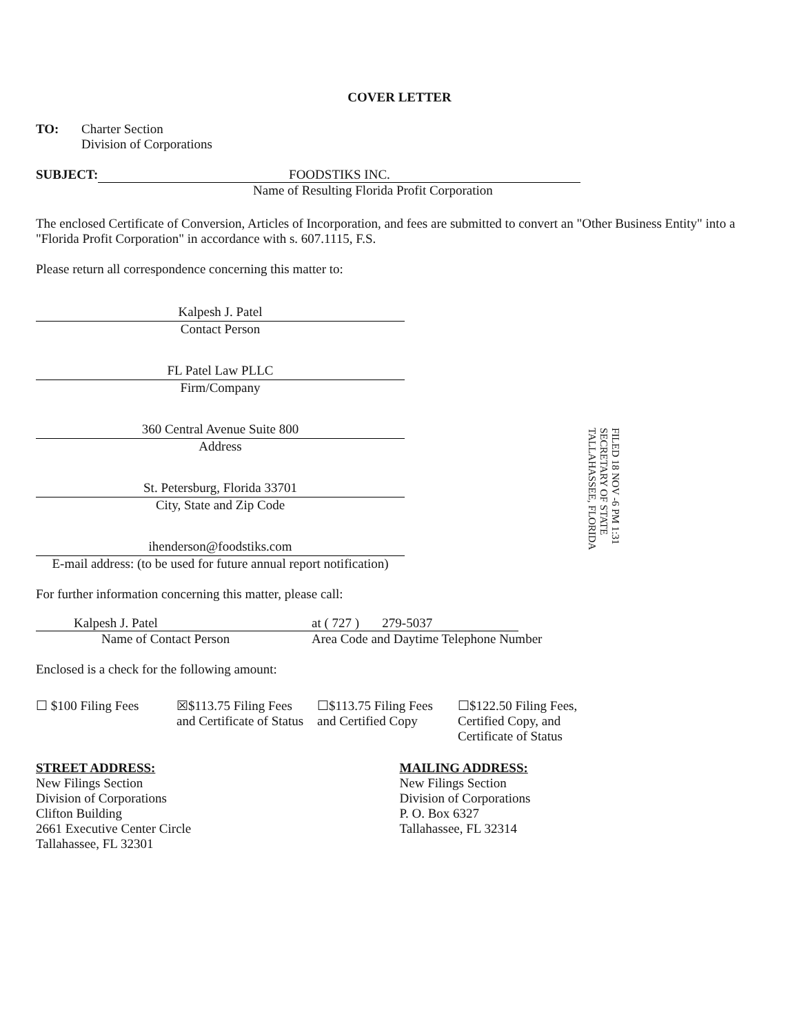COVER LETTER
TO: Charter Section
Division of Corporations
SUBJECT: FOODSTIKS INC.
Name of Resulting Florida Profit Corporation
The enclosed Certificate of Conversion, Articles of Incorporation, and fees are submitted to convert an "Other Business Entity" into a "Florida Profit Corporation" in accordance with s. 607.1115, F.S.
Please return all correspondence concerning this matter to:
Kalpesh J. Patel
Contact Person
FL Patel Law PLLC
Firm/Company
360 Central Avenue Suite 800
Address
St. Petersburg, Florida 33701
City, State and Zip Code
ihenderson@foodstiks.com
E-mail address: (to be used for future annual report notification)
For further information concerning this matter, please call:
Kalpesh J. Patel at ( 727 ) 279-5037
Name of Contact Person Area Code and Daytime Telephone Number
Enclosed is a check for the following amount:
☐ $100 Filing Fees
☒$113.75 Filing Fees and Certificate of Status
☐$113.75 Filing Fees and Certified Copy
☐$122.50 Filing Fees, Certified Copy, and Certificate of Status
STREET ADDRESS:
New Filings Section
Division of Corporations
Clifton Building
2661 Executive Center Circle
Tallahassee, FL 32301
MAILING ADDRESS:
New Filings Section
Division of Corporations
P. O. Box 6327
Tallahassee, FL 32314
FILED 18 NOV -6 PM 1:31 SECRETARY OF STATE TALLAHASSEE, FLORIDA